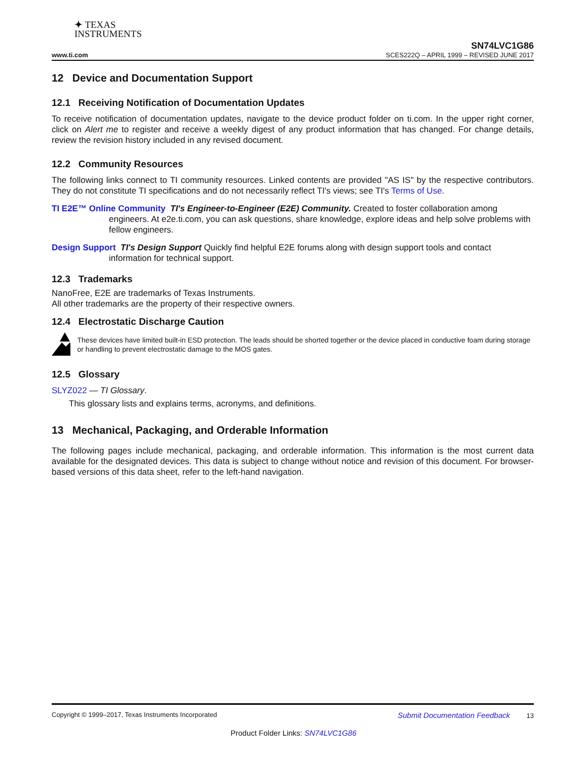✦ TEXAS
INSTRUMENTS
SN74LVC1G86
www.ti.com SCES222Q – APRIL 1999 – REVISED JUNE 2017
12 Device and Documentation Support
12.1 Receiving Notification of Documentation Updates
To receive notification of documentation updates, navigate to the device product folder on ti.com. In the upper right corner, click on Alert me to register and receive a weekly digest of any product information that has changed. For change details, review the revision history included in any revised document.
12.2 Community Resources
The following links connect to TI community resources. Linked contents are provided "AS IS" by the respective contributors. They do not constitute TI specifications and do not necessarily reflect TI's views; see TI's Terms of Use.
TI E2E™ Online Community TI's Engineer-to-Engineer (E2E) Community. Created to foster collaboration among engineers. At e2e.ti.com, you can ask questions, share knowledge, explore ideas and help solve problems with fellow engineers.
Design Support TI's Design Support Quickly find helpful E2E forums along with design support tools and contact information for technical support.
12.3 Trademarks
NanoFree, E2E are trademarks of Texas Instruments.
All other trademarks are the property of their respective owners.
12.4 Electrostatic Discharge Caution
These devices have limited built-in ESD protection. The leads should be shorted together or the device placed in conductive foam during storage or handling to prevent electrostatic damage to the MOS gates.
12.5 Glossary
SLYZ022 — TI Glossary.
This glossary lists and explains terms, acronyms, and definitions.
13 Mechanical, Packaging, and Orderable Information
The following pages include mechanical, packaging, and orderable information. This information is the most current data available for the designated devices. This data is subject to change without notice and revision of this document. For browser-based versions of this data sheet, refer to the left-hand navigation.
Copyright © 1999–2017, Texas Instruments Incorporated Submit Documentation Feedback 13
Product Folder Links: SN74LVC1G86